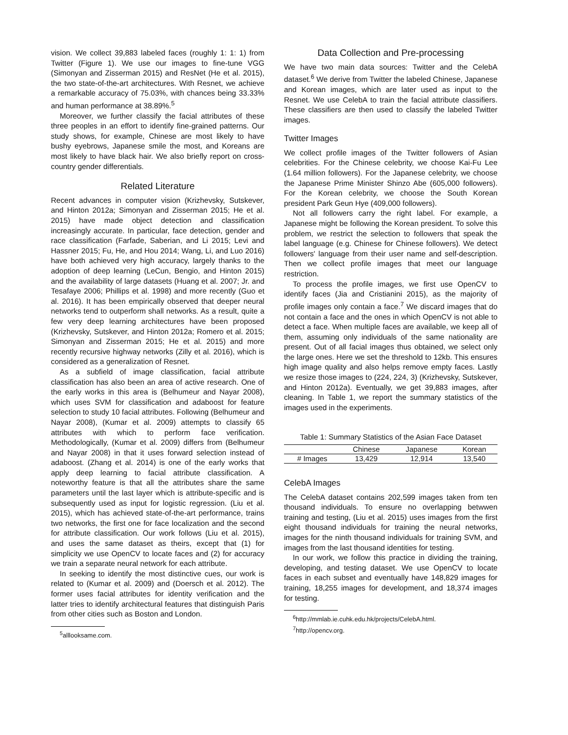vision. We collect 39,883 labeled faces (roughly 1: 1: 1) from Twitter (Figure 1). We use our images to fine-tune VGG (Simonyan and Zisserman 2015) and ResNet (He et al. 2015), the two state-of-the-art architectures. With Resnet, we achieve a remarkable accuracy of 75.03%, with chances being 33.33% and human performance at 38.89%.<sup>5</sup>
Moreover, we further classify the facial attributes of these three peoples in an effort to identify fine-grained patterns. Our study shows, for example, Chinese are most likely to have bushy eyebrows, Japanese smile the most, and Koreans are most likely to have black hair. We also briefly report on cross-country gender differentials.
Related Literature
Recent advances in computer vision (Krizhevsky, Sutskever, and Hinton 2012a; Simonyan and Zisserman 2015; He et al. 2015) have made object detection and classification increasingly accurate. In particular, face detection, gender and race classification (Farfade, Saberian, and Li 2015; Levi and Hassner 2015; Fu, He, and Hou 2014; Wang, Li, and Luo 2016) have both achieved very high accuracy, largely thanks to the adoption of deep learning (LeCun, Bengio, and Hinton 2015) and the availability of large datasets (Huang et al. 2007; Jr. and Tesafaye 2006; Phillips et al. 1998) and more recently (Guo et al. 2016). It has been empirically observed that deeper neural networks tend to outperform shall networks. As a result, quite a few very deep learning architectures have been proposed (Krizhevsky, Sutskever, and Hinton 2012a; Romero et al. 2015; Simonyan and Zisserman 2015; He et al. 2015) and more recently recursive highway networks (Zilly et al. 2016), which is considered as a generalization of Resnet.
As a subfield of image classification, facial attribute classification has also been an area of active research. One of the early works in this area is (Belhumeur and Nayar 2008), which uses SVM for classification and adaboost for feature selection to study 10 facial attributes. Following (Belhumeur and Nayar 2008), (Kumar et al. 2009) attempts to classify 65 attributes with which to perform face verification. Methodologically, (Kumar et al. 2009) differs from (Belhumeur and Nayar 2008) in that it uses forward selection instead of adaboost. (Zhang et al. 2014) is one of the early works that apply deep learning to facial attribute classification. A noteworthy feature is that all the attributes share the same parameters until the last layer which is attribute-specific and is subsequently used as input for logistic regression. (Liu et al. 2015), which has achieved state-of-the-art performance, trains two networks, the first one for face localization and the second for attribute classification. Our work follows (Liu et al. 2015), and uses the same dataset as theirs, except that (1) for simplicity we use OpenCV to locate faces and (2) for accuracy we train a separate neural network for each attribute.
In seeking to identify the most distinctive cues, our work is related to (Kumar et al. 2009) and (Doersch et al. 2012). The former uses facial attributes for identity verification and the latter tries to identify architectural features that distinguish Paris from other cities such as Boston and London.
<sup>5</sup> alllooksame.com.
Data Collection and Pre-processing
We have two main data sources: Twitter and the CelebA dataset.<sup>6</sup> We derive from Twitter the labeled Chinese, Japanese and Korean images, which are later used as input to the Resnet. We use CelebA to train the facial attribute classifiers. These classifiers are then used to classify the labeled Twitter images.
Twitter Images
We collect profile images of the Twitter followers of Asian celebrities. For the Chinese celebrity, we choose Kai-Fu Lee (1.64 million followers). For the Japanese celebrity, we choose the Japanese Prime Minister Shinzo Abe (605,000 followers). For the Korean celebrity, we choose the South Korean president Park Geun Hye (409,000 followers).
Not all followers carry the right label. For example, a Japanese might be following the Korean president. To solve this problem, we restrict the selection to followers that speak the label language (e.g. Chinese for Chinese followers). We detect followers' language from their user name and self-description. Then we collect profile images that meet our language restriction.
To process the profile images, we first use OpenCV to identify faces (Jia and Cristianini 2015), as the majority of profile images only contain a face.<sup>7</sup> We discard images that do not contain a face and the ones in which OpenCV is not able to detect a face. When multiple faces are available, we keep all of them, assuming only individuals of the same nationality are present. Out of all facial images thus obtained, we select only the large ones. Here we set the threshold to 12kb. This ensures high image quality and also helps remove empty faces. Lastly we resize those images to (224, 224, 3) (Krizhevsky, Sutskever, and Hinton 2012a). Eventually, we get 39,883 images, after cleaning. In Table 1, we report the summary statistics of the images used in the experiments.
Table 1: Summary Statistics of the Asian Face Dataset
| | Chinese | Japanese | Korean |
| --- | --- | --- | --- |
| # Images | 13,429 | 12,914 | 13,540 |
CelebA Images
The CelebA dataset contains 202,599 images taken from ten thousand individuals. To ensure no overlapping betwwen training and testing, (Liu et al. 2015) uses images from the first eight thousand individuals for training the neural networks, images for the ninth thousand individuals for training SVM, and images from the last thousand identities for testing.
In our work, we follow this practice in dividing the training, developing, and testing dataset. We use OpenCV to locate faces in each subset and eventually have 148,829 images for training, 18,255 images for development, and 18,374 images for testing.
<sup>6</sup> http://mmlab.ie.cuhk.edu.hk/projects/CelebA.html.
<sup>7</sup> http://opencv.org.